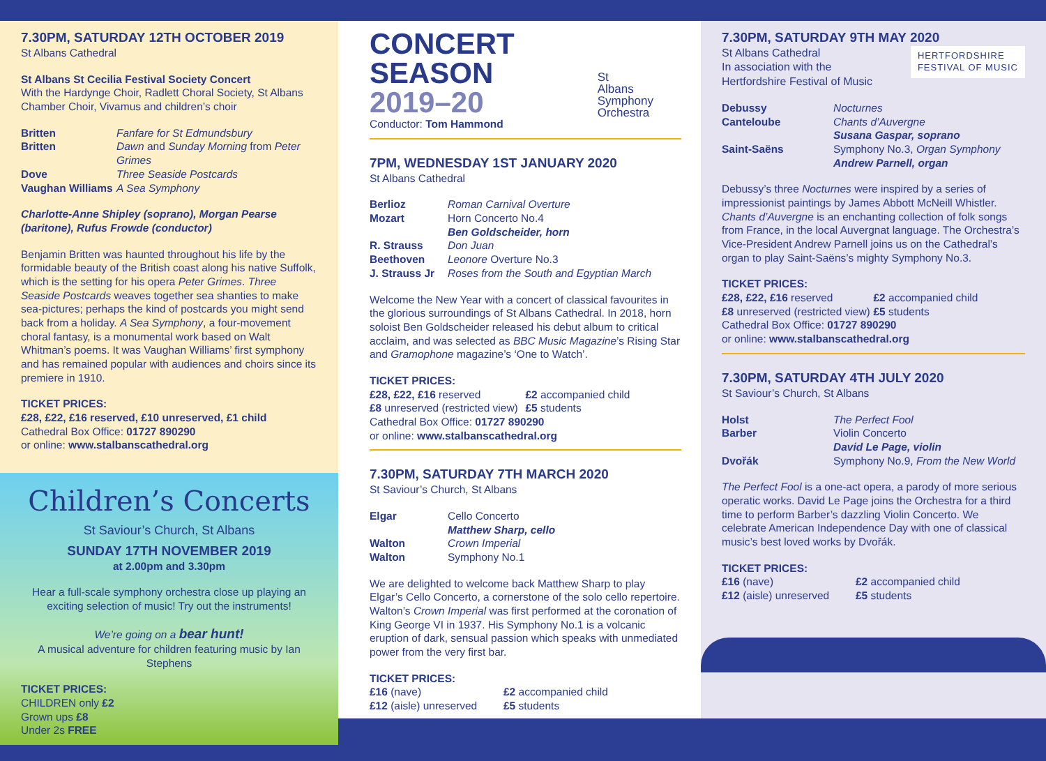7.30PM, SATURDAY 12TH OCTOBER 2019
St Albans Cathedral
St Albans St Cecilia Festival Society Concert
With the Hardynge Choir, Radlett Choral Society, St Albans Chamber Choir, Vivamus and children’s choir
Britten
Fanfare for St Edmundsbury
Britten
Dawn and Sunday Morning from Peter Grimes
Dove
Three Seaside Postcards
Vaughan Williams
A Sea Symphony
Charlotte-Anne Shipley (soprano), Morgan Pearse (baritone), Rufus Frowde (conductor)
Benjamin Britten was haunted throughout his life by the formidable beauty of the British coast along his native Suffolk, which is the setting for his opera Peter Grimes. Three Seaside Postcards weaves together sea shanties to make sea-pictures; perhaps the kind of postcards you might send back from a holiday. A Sea Symphony, a four-movement choral fantasy, is a monumental work based on Walt Whitman’s poems. It was Vaughan Williams’ first symphony and has remained popular with audiences and choirs since its premiere in 1910.
TICKET PRICES:
£28, £22, £16 reserved, £10 unreserved, £1 child
Cathedral Box Office: 01727 890290
or online: www.stalbanscathedral.org
Children’s Concerts
St Saviour’s Church, St Albans
SUNDAY 17TH NOVEMBER 2019
at 2.00pm and 3.30pm
Hear a full-scale symphony orchestra close up playing an exciting selection of music! Try out the instruments!
We’re going on a bear hunt!
A musical adventure for children featuring music by Ian Stephens
TICKET PRICES:
CHILDREN only £2
Grown ups £8
Under 2s FREE
CONCERT
SEASON
2019–20
Conductor: Tom Hammond
St
Albans
Symphony
Orchestra
7PM, WEDNESDAY 1ST JANUARY 2020
St Albans Cathedral
Berlioz
Roman Carnival Overture
Mozart
Horn Concerto No.4
Ben Goldscheider, horn
R. Strauss
Don Juan
Beethoven
Leonore Overture No.3
J. Strauss Jr
Roses from the South and Egyptian March
Welcome the New Year with a concert of classical favourites in the glorious surroundings of St Albans Cathedral. In 2018, horn soloist Ben Goldscheider released his debut album to critical acclaim, and was selected as BBC Music Magazine’s Rising Star and Gramophone magazine’s ‘One to Watch’.
TICKET PRICES:
£28, £22, £16 reserved
£2 accompanied child
£8 unreserved (restricted view)
£5 students
Cathedral Box Office: 01727 890290
or online: www.stalbanscathedral.org
7.30PM, SATURDAY 7TH MARCH 2020
St Saviour’s Church, St Albans
Elgar
Cello Concerto
Matthew Sharp, cello
Walton
Crown Imperial
Walton
Symphony No.1
We are delighted to welcome back Matthew Sharp to play Elgar’s Cello Concerto, a cornerstone of the solo cello repertoire. Walton’s Crown Imperial was first performed at the coronation of King George VI in 1937. His Symphony No.1 is a volcanic eruption of dark, sensual passion which speaks with unmediated power from the very first bar.
TICKET PRICES:
£16 (nave)
£2 accompanied child
£12 (aisle) unreserved
£5 students
7.30PM, SATURDAY 9TH MAY 2020
St Albans Cathedral
In association with the
Hertfordshire Festival of Music
HERTFORDSHIRE
FESTIVAL OF MUSIC
Debussy
Nocturnes
Canteloube
Chants d’Auvergne
Susana Gaspar, soprano
Saint-Saëns
Symphony No.3, Organ Symphony
Andrew Parnell, organ
Debussy’s three Nocturnes were inspired by a series of impressionist paintings by James Abbott McNeill Whistler. Chants d’Auvergne is an enchanting collection of folk songs from France, in the local Auvergnat language. The Orchestra’s Vice-President Andrew Parnell joins us on the Cathedral’s organ to play Saint-Saëns’s mighty Symphony No.3.
TICKET PRICES:
£28, £22, £16 reserved
£2 accompanied child
£8 unreserved (restricted view)
£5 students
Cathedral Box Office: 01727 890290
or online: www.stalbanscathedral.org
7.30PM, SATURDAY 4TH JULY 2020
St Saviour’s Church, St Albans
Holst
The Perfect Fool
Barber
Violin Concerto
David Le Page, violin
Dvořák
Symphony No.9, From the New World
The Perfect Fool is a one-act opera, a parody of more serious operatic works. David Le Page joins the Orchestra for a third time to perform Barber’s dazzling Violin Concerto. We celebrate American Independence Day with one of classical music’s best loved works by Dvořák.
TICKET PRICES:
£16 (nave)
£2 accompanied child
£12 (aisle) unreserved
£5 students